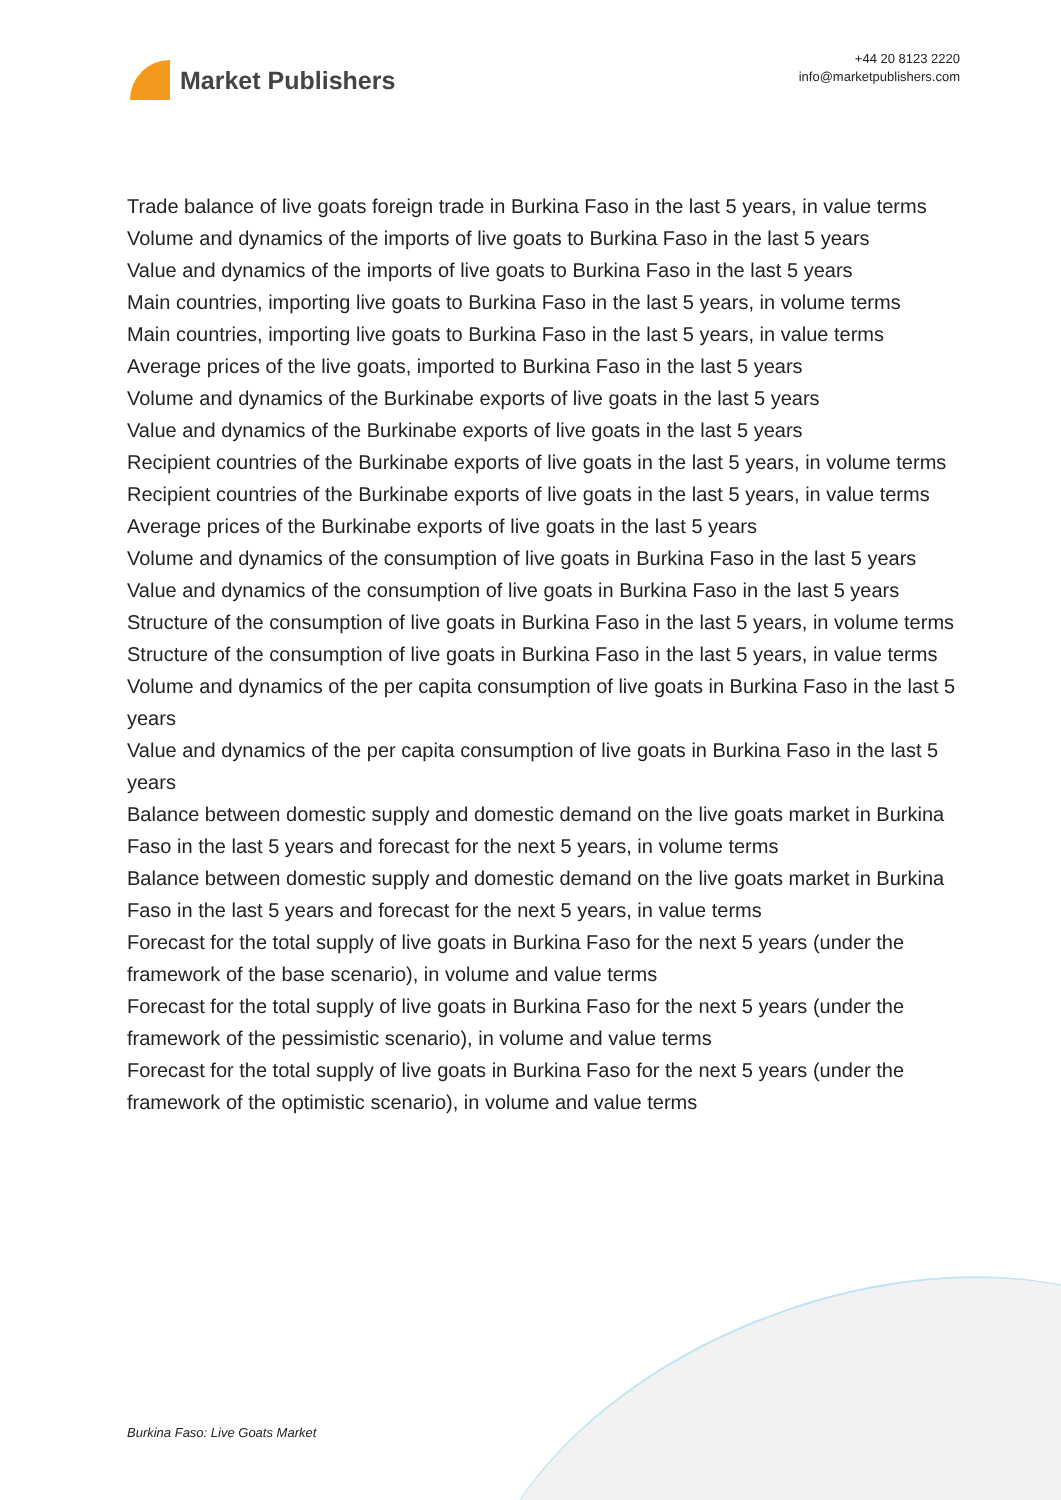Market Publishers
+44 20 8123 2220
info@marketpublishers.com
Trade balance of live goats foreign trade in Burkina Faso in the last 5 years, in value terms
Volume and dynamics of the imports of live goats to Burkina Faso in the last 5 years
Value and dynamics of the imports of live goats to Burkina Faso in the last 5 years
Main countries, importing live goats to Burkina Faso in the last 5 years, in volume terms
Main countries, importing live goats to Burkina Faso in the last 5 years, in value terms
Average prices of the live goats, imported to Burkina Faso in the last 5 years
Volume and dynamics of the Burkinabe exports of live goats in the last 5 years
Value and dynamics of the Burkinabe exports of live goats in the last 5 years
Recipient countries of the Burkinabe exports of live goats in the last 5 years, in volume terms
Recipient countries of the Burkinabe exports of live goats in the last 5 years, in value terms
Average prices of the Burkinabe exports of live goats in the last 5 years
Volume and dynamics of the consumption of live goats in Burkina Faso in the last 5 years
Value and dynamics of the consumption of live goats in Burkina Faso in the last 5 years
Structure of the consumption of live goats in Burkina Faso in the last 5 years, in volume terms
Structure of the consumption of live goats in Burkina Faso in the last 5 years, in value terms
Volume and dynamics of the per capita consumption of live goats in Burkina Faso in the last 5 years
Value and dynamics of the per capita consumption of live goats in Burkina Faso in the last 5 years
Balance between domestic supply and domestic demand on the live goats market in Burkina Faso in the last 5 years and forecast for the next 5 years, in volume terms
Balance between domestic supply and domestic demand on the live goats market in Burkina Faso in the last 5 years and forecast for the next 5 years, in value terms
Forecast for the total supply of live goats in Burkina Faso for the next 5 years (under the framework of the base scenario), in volume and value terms
Forecast for the total supply of live goats in Burkina Faso for the next 5 years (under the framework of the pessimistic scenario), in volume and value terms
Forecast for the total supply of live goats in Burkina Faso for the next 5 years (under the framework of the optimistic scenario), in volume and value terms
Burkina Faso: Live Goats Market